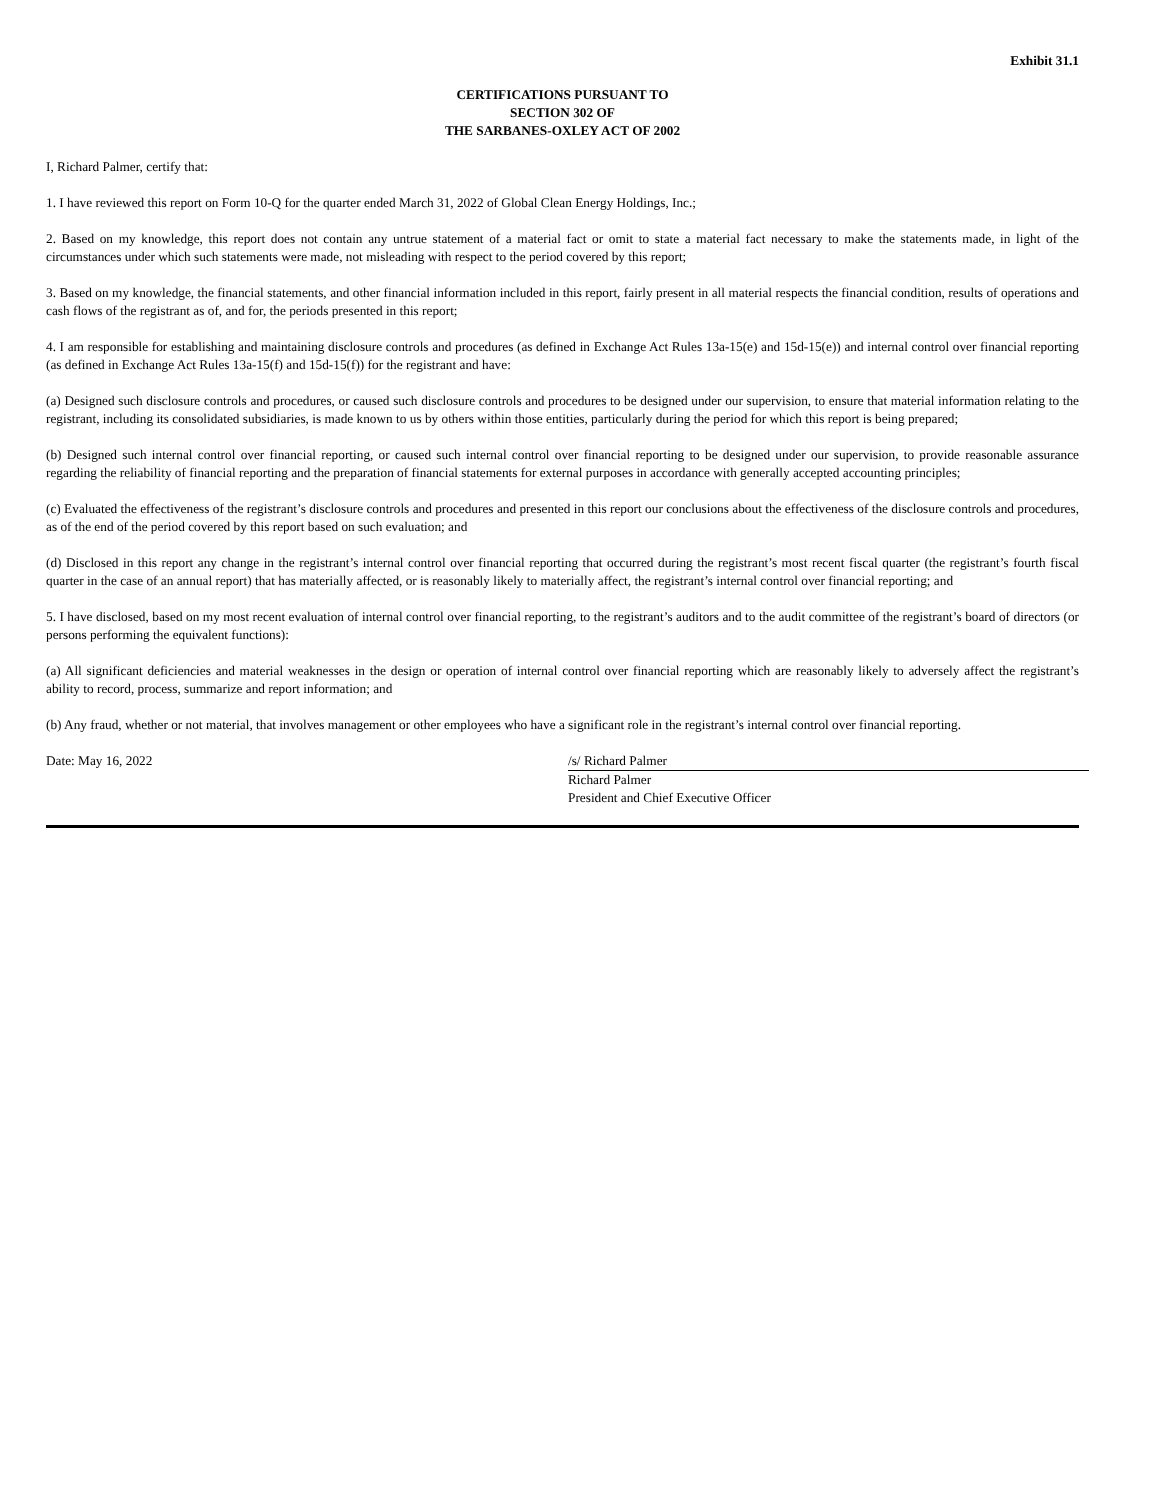Exhibit 31.1
CERTIFICATIONS PURSUANT TO
SECTION 302 OF
THE SARBANES-OXLEY ACT OF 2002
I, Richard Palmer, certify that:
1. I have reviewed this report on Form 10-Q for the quarter ended March 31, 2022 of Global Clean Energy Holdings, Inc.;
2. Based on my knowledge, this report does not contain any untrue statement of a material fact or omit to state a material fact necessary to make the statements made, in light of the circumstances under which such statements were made, not misleading with respect to the period covered by this report;
3. Based on my knowledge, the financial statements, and other financial information included in this report, fairly present in all material respects the financial condition, results of operations and cash flows of the registrant as of, and for, the periods presented in this report;
4. I am responsible for establishing and maintaining disclosure controls and procedures (as defined in Exchange Act Rules 13a-15(e) and 15d-15(e)) and internal control over financial reporting (as defined in Exchange Act Rules 13a-15(f) and 15d-15(f)) for the registrant and have:
(a) Designed such disclosure controls and procedures, or caused such disclosure controls and procedures to be designed under our supervision, to ensure that material information relating to the registrant, including its consolidated subsidiaries, is made known to us by others within those entities, particularly during the period for which this report is being prepared;
(b) Designed such internal control over financial reporting, or caused such internal control over financial reporting to be designed under our supervision, to provide reasonable assurance regarding the reliability of financial reporting and the preparation of financial statements for external purposes in accordance with generally accepted accounting principles;
(c) Evaluated the effectiveness of the registrant’s disclosure controls and procedures and presented in this report our conclusions about the effectiveness of the disclosure controls and procedures, as of the end of the period covered by this report based on such evaluation; and
(d) Disclosed in this report any change in the registrant’s internal control over financial reporting that occurred during the registrant’s most recent fiscal quarter (the registrant’s fourth fiscal quarter in the case of an annual report) that has materially affected, or is reasonably likely to materially affect, the registrant’s internal control over financial reporting; and
5. I have disclosed, based on my most recent evaluation of internal control over financial reporting, to the registrant’s auditors and to the audit committee of the registrant’s board of directors (or persons performing the equivalent functions):
(a) All significant deficiencies and material weaknesses in the design or operation of internal control over financial reporting which are reasonably likely to adversely affect the registrant’s ability to record, process, summarize and report information; and
(b) Any fraud, whether or not material, that involves management or other employees who have a significant role in the registrant’s internal control over financial reporting.
Date: May 16, 2022 /s/ Richard Palmer
Richard Palmer
President and Chief Executive Officer